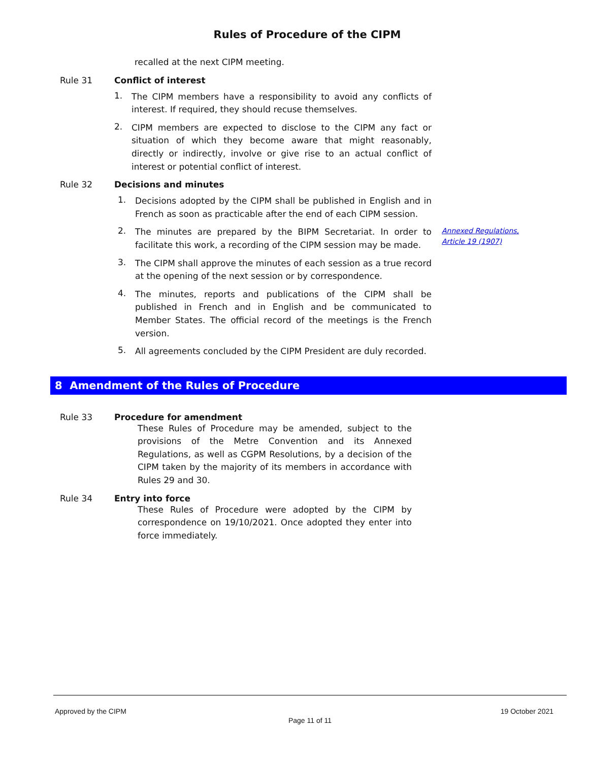Rules of Procedure of the CIPM
recalled at the next CIPM meeting.
Rule 31 Conflict of interest
1.
The CIPM members have a responsibility to avoid any conflicts of interest. If required, they should recuse themselves.
2.
CIPM members are expected to disclose to the CIPM any fact or situation of which they become aware that might reasonably, directly or indirectly, involve or give rise to an actual conflict of interest or potential conflict of interest.
Rule 32 Decisions and minutes
1.
Decisions adopted by the CIPM shall be published in English and in French as soon as practicable after the end of each CIPM session.
2.
The minutes are prepared by the BIPM Secretariat. In order to facilitate this work, a recording of the CIPM session may be made.
Annexed Regulations, Article 19 (1907)
3.
The CIPM shall approve the minutes of each session as a true record at the opening of the next session or by correspondence.
4.
The minutes, reports and publications of the CIPM shall be published in French and in English and be communicated to Member States. The official record of the meetings is the French version.
5.
All agreements concluded by the CIPM President are duly recorded.
8 Amendment of the Rules of Procedure
Rule 33 Procedure for amendment
These Rules of Procedure may be amended, subject to the provisions of the Metre Convention and its Annexed Regulations, as well as CGPM Resolutions, by a decision of the CIPM taken by the majority of its members in accordance with Rules 29 and 30.
Rule 34 Entry into force
These Rules of Procedure were adopted by the CIPM by correspondence on 19/10/2021. Once adopted they enter into force immediately.
Approved by the CIPM 19 October 2021
Page 11 of 11